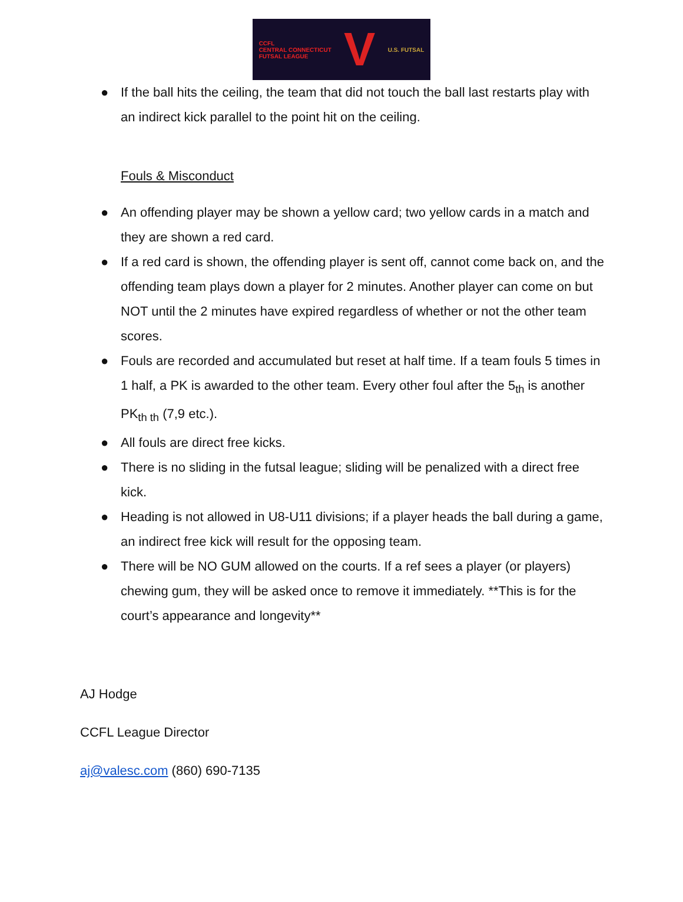CCFL
CENTRAL CONNECTICUT
FUTSAL LEAGUE V U.S. FUTSAL
● If the ball hits the ceiling, the team that did not touch the ball last restarts play with an indirect kick parallel to the point hit on the ceiling.
Fouls & Misconduct
● An offending player may be shown a yellow card; two yellow cards in a match and they are shown a red card.
● If a red card is shown, the offending player is sent off, cannot come back on, and the offending team plays down a player for 2 minutes. Another player can come on but NOT until the 2 minutes have expired regardless of whether or not the other team scores.
● Fouls are recorded and accumulated but reset at half time. If a team fouls 5 times in 1 half, a PK is awarded to the other team. Every other foul after the 5<sub>th</sub> is another PK<sub>th th</sub> (7,9 etc.).
● All fouls are direct free kicks.
● There is no sliding in the futsal league; sliding will be penalized with a direct free kick.
● Heading is not allowed in U8-U11 divisions; if a player heads the ball during a game, an indirect free kick will result for the opposing team.
● There will be NO GUM allowed on the courts. If a ref sees a player (or players) chewing gum, they will be asked once to remove it immediately. **This is for the court’s appearance and longevity**
AJ Hodge
CCFL League Director
aj@valesc.com (860) 690-7135